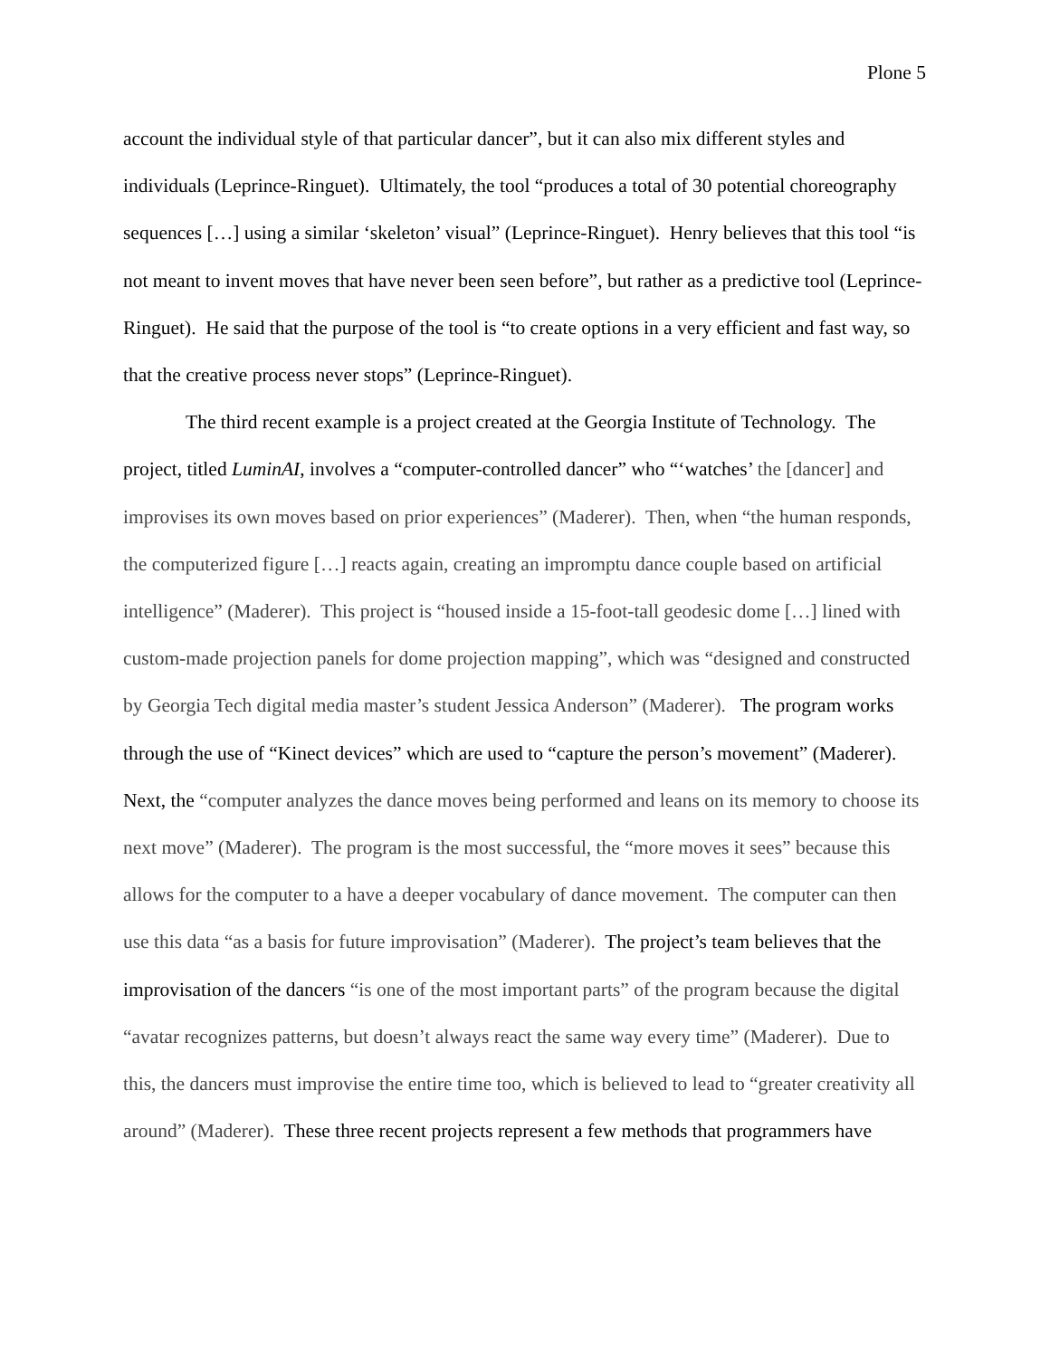Plone 5
account the individual style of that particular dancer”, but it can also mix different styles and individuals (Leprince-Ringuet). Ultimately, the tool “produces a total of 30 potential choreography sequences […] using a similar ‘skeleton’ visual” (Leprince-Ringuet). Henry believes that this tool “is not meant to invent moves that have never been seen before”, but rather as a predictive tool (Leprince-Ringuet). He said that the purpose of the tool is “to create options in a very efficient and fast way, so that the creative process never stops” (Leprince-Ringuet).
The third recent example is a project created at the Georgia Institute of Technology. The project, titled LuminAI, involves a “computer-controlled dancer” who “‘watches’ the [dancer] and improvises its own moves based on prior experiences” (Maderer). Then, when “the human responds, the computerized figure […] reacts again, creating an impromptu dance couple based on artificial intelligence” (Maderer). This project is “housed inside a 15-foot-tall geodesic dome […] lined with custom-made projection panels for dome projection mapping”, which was “designed and constructed by Georgia Tech digital media master’s student Jessica Anderson” (Maderer). The program works through the use of “Kinect devices” which are used to “capture the person’s movement” (Maderer). Next, the “computer analyzes the dance moves being performed and leans on its memory to choose its next move” (Maderer). The program is the most successful, the “more moves it sees” because this allows for the computer to a have a deeper vocabulary of dance movement. The computer can then use this data “as a basis for future improvisation” (Maderer). The project’s team believes that the improvisation of the dancers “is one of the most important parts” of the program because the digital “avatar recognizes patterns, but doesn’t always react the same way every time” (Maderer). Due to this, the dancers must improvise the entire time too, which is believed to lead to “greater creativity all around” (Maderer). These three recent projects represent a few methods that programmers have